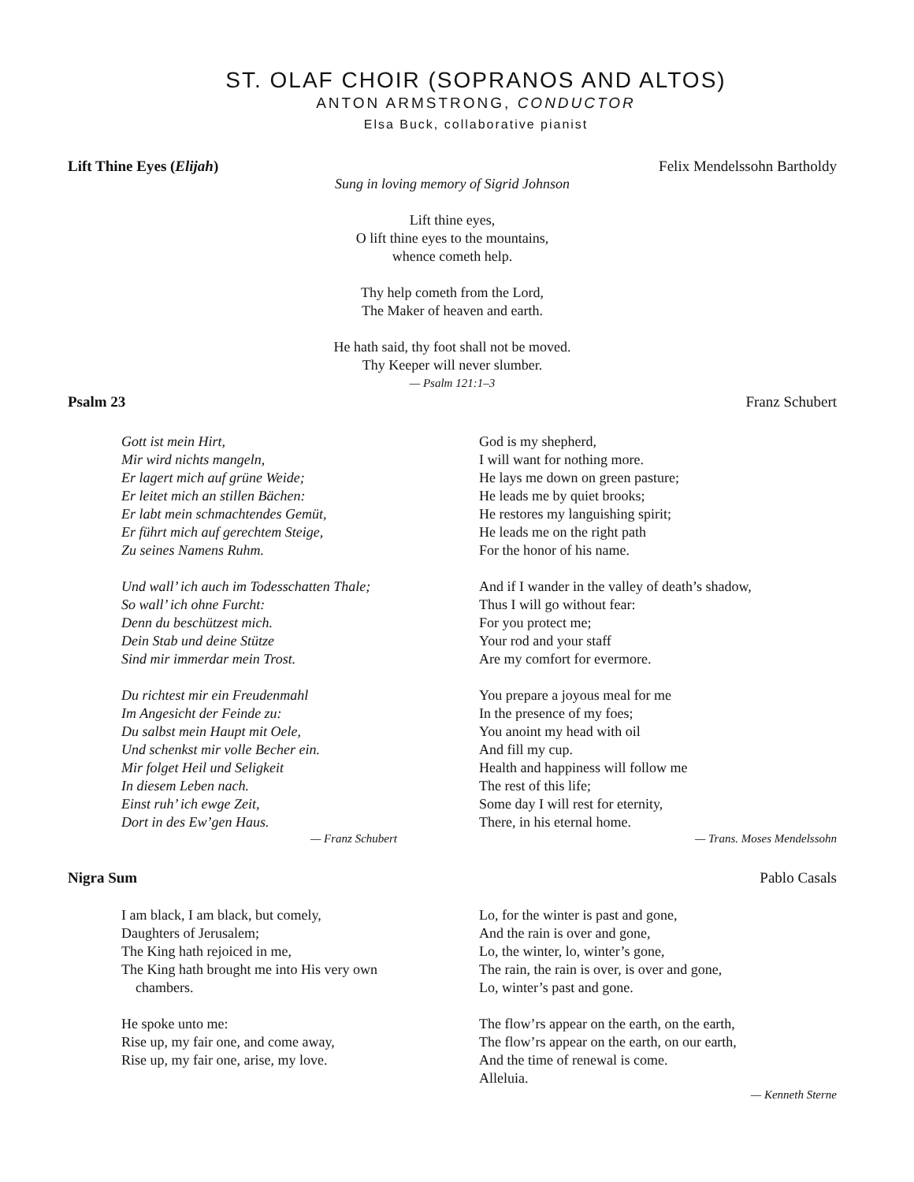ST. OLAF CHOIR (SOPRANOS AND ALTOS)
ANTON ARMSTRONG, CONDUCTOR
Elsa Buck, collaborative pianist
Lift Thine Eyes (Elijah) Felix Mendelssohn Bartholdy
Sung in loving memory of Sigrid Johnson
Lift thine eyes,
O lift thine eyes to the mountains,
whence cometh help.
Thy help cometh from the Lord,
The Maker of heaven and earth.
He hath said, thy foot shall not be moved.
Thy Keeper will never slumber.
— Psalm 121:1–3
Psalm 23 Franz Schubert
Gott ist mein Hirt,
Mir wird nichts mangeln,
Er lagert mich auf grüne Weide;
Er leitet mich an stillen Bächen:
Er labt mein schmachtendes Gemüt,
Er führt mich auf gerechtem Steige,
Zu seines Namens Ruhm.
Und wall’ ich auch im Todesschatten Thale;
So wall’ ich ohne Furcht:
Denn du beschützest mich.
Dein Stab und deine Stütze
Sind mir immerdar mein Trost.
Du richtest mir ein Freudenmahl
Im Angesicht der Feinde zu:
Du salbst mein Haupt mit Oele,
Und schenkst mir volle Becher ein.
Mir folget Heil und Seligkeit
In diesem Leben nach.
Einst ruh’ ich ewge Zeit,
Dort in des Ew’gen Haus.
— Franz Schubert
God is my shepherd,
I will want for nothing more.
He lays me down on green pasture;
He leads me by quiet brooks;
He restores my languishing spirit;
He leads me on the right path
For the honor of his name.
And if I wander in the valley of death’s shadow,
Thus I will go without fear:
For you protect me;
Your rod and your staff
Are my comfort for evermore.
You prepare a joyous meal for me
In the presence of my foes;
You anoint my head with oil
And fill my cup.
Health and happiness will follow me
The rest of this life;
Some day I will rest for eternity,
There, in his eternal home.
— Trans. Moses Mendelssohn
Nigra Sum Pablo Casals
I am black, I am black, but comely,
Daughters of Jerusalem;
The King hath rejoiced in me,
The King hath brought me into His very own
chambers.
He spoke unto me:
Rise up, my fair one, and come away,
Rise up, my fair one, arise, my love.
Lo, for the winter is past and gone,
And the rain is over and gone,
Lo, the winter, lo, winter’s gone,
The rain, the rain is over, is over and gone,
Lo, winter’s past and gone.
The flow’rs appear on the earth, on the earth,
The flow’rs appear on the earth, on our earth,
And the time of renewal is come.
Alleluia.
— Kenneth Sterne